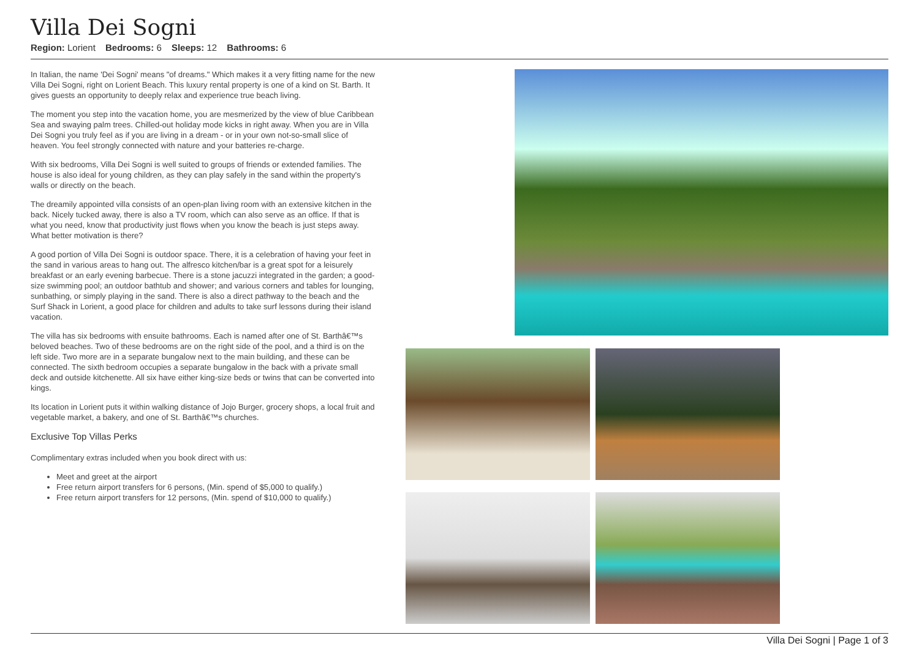Villa Dei Sogni
Region: Lorient Bedrooms: 6 Sleeps: 12 Bathrooms: 6
In Italian, the name 'Dei Sogni' means "of dreams." Which makes it a very fitting name for the new Villa Dei Sogni, right on Lorient Beach. This luxury rental property is one of a kind on St. Barth. It gives guests an opportunity to deeply relax and experience true beach living.
The moment you step into the vacation home, you are mesmerized by the view of blue Caribbean Sea and swaying palm trees. Chilled-out holiday mode kicks in right away. When you are in Villa Dei Sogni you truly feel as if you are living in a dream - or in your own not-so-small slice of heaven. You feel strongly connected with nature and your batteries re-charge.
With six bedrooms, Villa Dei Sogni is well suited to groups of friends or extended families. The house is also ideal for young children, as they can play safely in the sand within the property's walls or directly on the beach.
The dreamily appointed villa consists of an open-plan living room with an extensive kitchen in the back. Nicely tucked away, there is also a TV room, which can also serve as an office. If that is what you need, know that productivity just flows when you know the beach is just steps away. What better motivation is there?
A good portion of Villa Dei Sogni is outdoor space. There, it is a celebration of having your feet in the sand in various areas to hang out. The alfresco kitchen/bar is a great spot for a leisurely breakfast or an early evening barbecue. There is a stone jacuzzi integrated in the garden; a good-size swimming pool; an outdoor bathtub and shower; and various corners and tables for lounging, sunbathing, or simply playing in the sand. There is also a direct pathway to the beach and the Surf Shack in Lorient, a good place for children and adults to take surf lessons during their island vacation.
The villa has six bedrooms with ensuite bathrooms. Each is named after one of St. Barthâ€™s beloved beaches. Two of these bedrooms are on the right side of the pool, and a third is on the left side. Two more are in a separate bungalow next to the main building, and these can be connected. The sixth bedroom occupies a separate bungalow in the back with a private small deck and outside kitchenette. All six have either king-size beds or twins that can be converted into kings.
Its location in Lorient puts it within walking distance of Jojo Burger, grocery shops, a local fruit and vegetable market, a bakery, and one of St. Barthâ€™s churches.
Exclusive Top Villas Perks
Complimentary extras included when you book direct with us:
Meet and greet at the airport
Free return airport transfers for 6 persons, (Min. spend of $5,000 to qualify.)
Free return airport transfers for 12 persons, (Min. spend of $10,000 to qualify.)
Villa Dei Sogni | Page 1 of 3